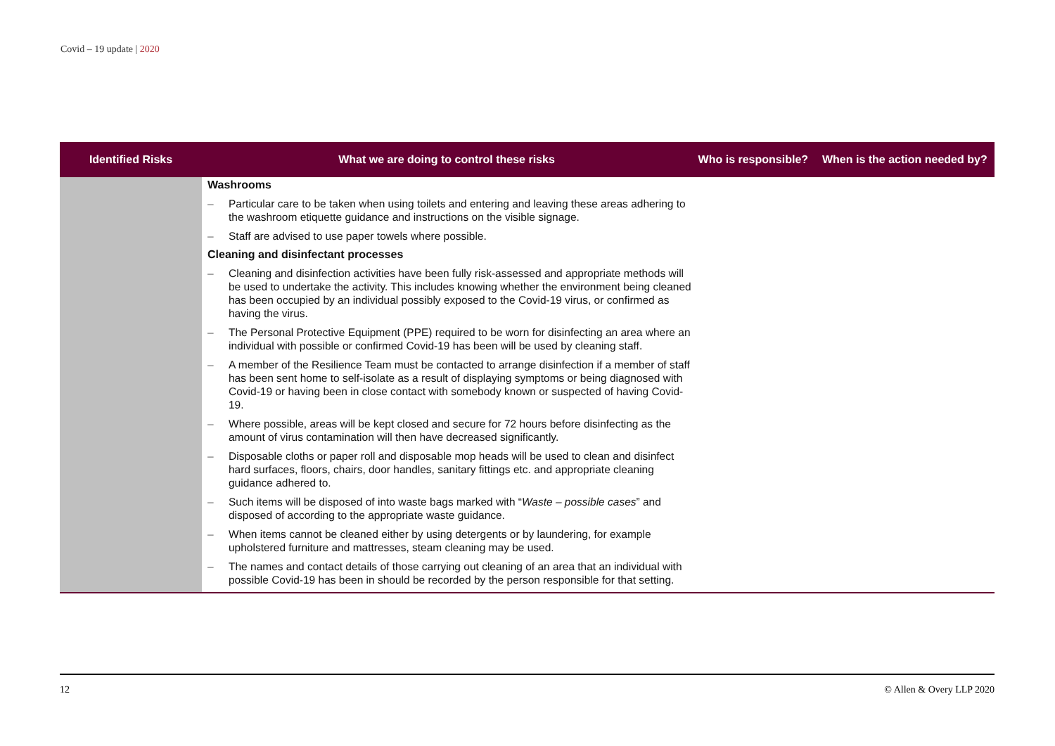Covid – 19 update | 2020
| Identified Risks | What we are doing to control these risks | Who is responsible? | When is the action needed by? |
| --- | --- | --- | --- |
| | Washrooms – Particular care to be taken when using toilets and entering and leaving these areas adhering to the washroom etiquette guidance and instructions on the visible signage. – Staff are advised to use paper towels where possible. Cleaning and disinfectant processes – Cleaning and disinfection activities have been fully risk-assessed and appropriate methods will be used to undertake the activity. This includes knowing whether the environment being cleaned has been occupied by an individual possibly exposed to the Covid-19 virus, or confirmed as having the virus. – The Personal Protective Equipment (PPE) required to be worn for disinfecting an area where an individual with possible or confirmed Covid-19 has been will be used by cleaning staff. – A member of the Resilience Team must be contacted to arrange disinfection if a member of staff has been sent home to self-isolate as a result of displaying symptoms or being diagnosed with Covid-19 or having been in close contact with somebody known or suspected of having Covid-19. – Where possible, areas will be kept closed and secure for 72 hours before disinfecting as the amount of virus contamination will then have decreased significantly. – Disposable cloths or paper roll and disposable mop heads will be used to clean and disinfect hard surfaces, floors, chairs, door handles, sanitary fittings etc. and appropriate cleaning guidance adhered to. – Such items will be disposed of into waste bags marked with “ Waste – possible cases ” and disposed of according to the appropriate waste guidance. – When items cannot be cleaned either by using detergents or by laundering, for example upholstered furniture and mattresses, steam cleaning may be used. – The names and contact details of those carrying out cleaning of an area that an individual with possible Covid-19 has been in should be recorded by the person responsible for that setting. | | |
12 © Allen & Overy LLP 2020